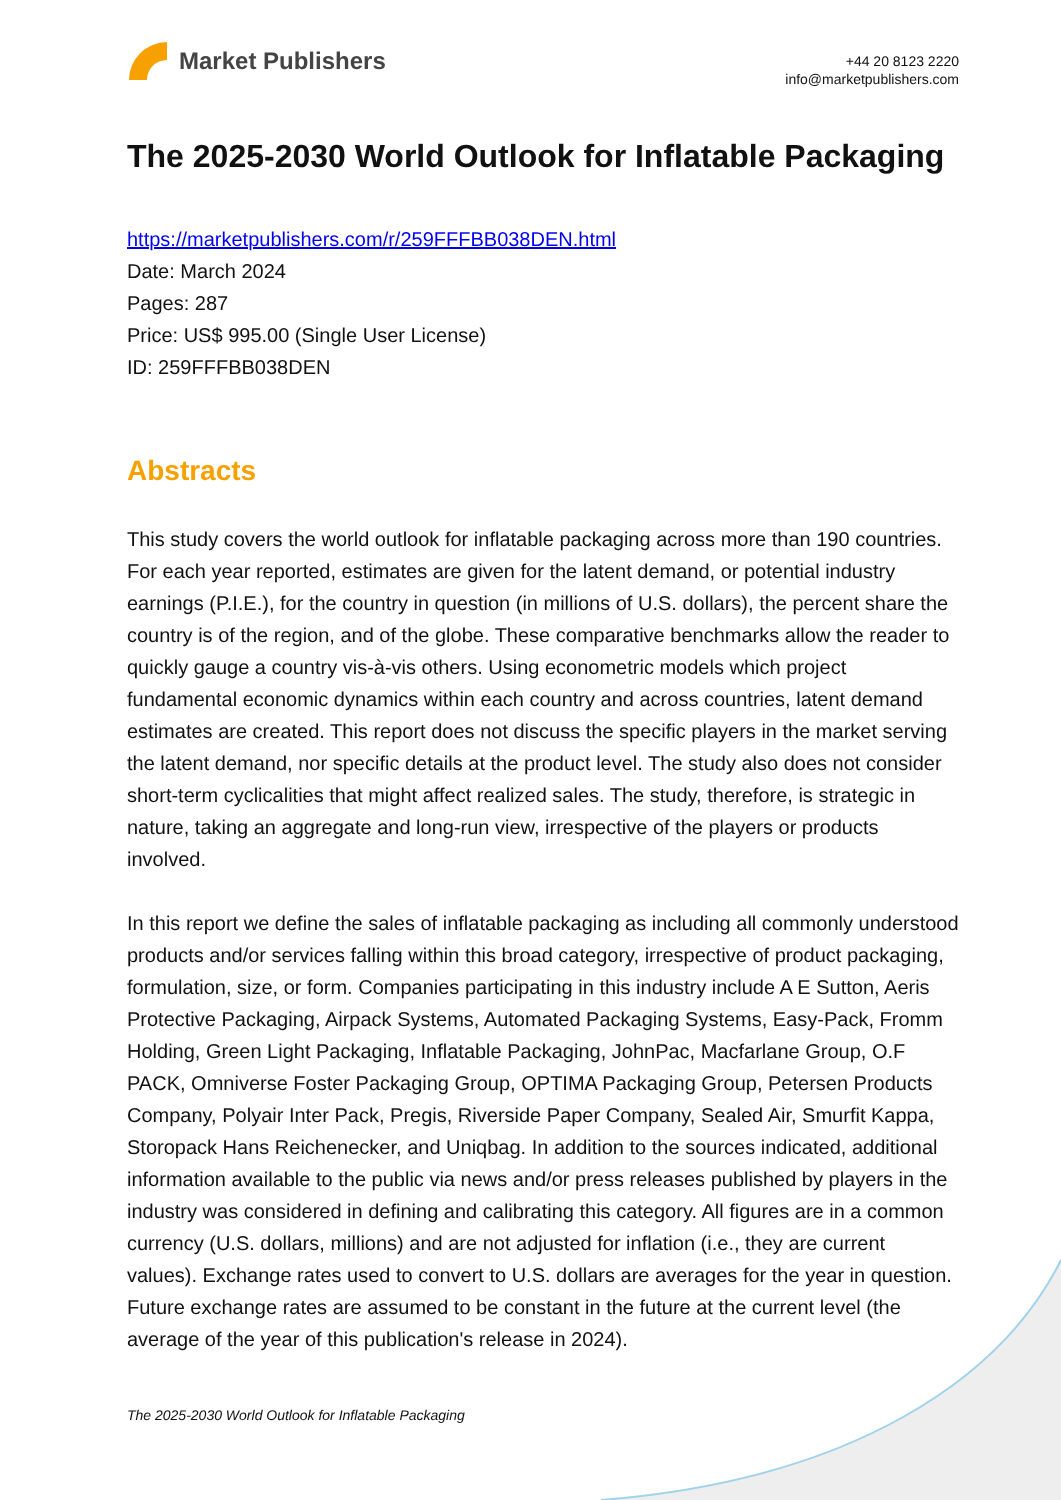Market Publishers
+44 20 8123 2220
info@marketpublishers.com
The 2025-2030 World Outlook for Inflatable Packaging
https://marketpublishers.com/r/259FFFBB038DEN.html
Date: March 2024
Pages: 287
Price: US$ 995.00 (Single User License)
ID: 259FFFBB038DEN
Abstracts
This study covers the world outlook for inflatable packaging across more than 190 countries. For each year reported, estimates are given for the latent demand, or potential industry earnings (P.I.E.), for the country in question (in millions of U.S. dollars), the percent share the country is of the region, and of the globe. These comparative benchmarks allow the reader to quickly gauge a country vis-à-vis others. Using econometric models which project fundamental economic dynamics within each country and across countries, latent demand estimates are created. This report does not discuss the specific players in the market serving the latent demand, nor specific details at the product level. The study also does not consider short-term cyclicalities that might affect realized sales. The study, therefore, is strategic in nature, taking an aggregate and long-run view, irrespective of the players or products involved.
In this report we define the sales of inflatable packaging as including all commonly understood products and/or services falling within this broad category, irrespective of product packaging, formulation, size, or form. Companies participating in this industry include A E Sutton, Aeris Protective Packaging, Airpack Systems, Automated Packaging Systems, Easy-Pack, Fromm Holding, Green Light Packaging, Inflatable Packaging, JohnPac, Macfarlane Group, O.F PACK, Omniverse Foster Packaging Group, OPTIMA Packaging Group, Petersen Products Company, Polyair Inter Pack, Pregis, Riverside Paper Company, Sealed Air, Smurfit Kappa, Storopack Hans Reichenecker, and Uniqbag. In addition to the sources indicated, additional information available to the public via news and/or press releases published by players in the industry was considered in defining and calibrating this category. All figures are in a common currency (U.S. dollars, millions) and are not adjusted for inflation (i.e., they are current values). Exchange rates used to convert to U.S. dollars are averages for the year in question. Future exchange rates are assumed to be constant in the future at the current level (the average of the year of this publication's release in 2024).
The 2025-2030 World Outlook for Inflatable Packaging